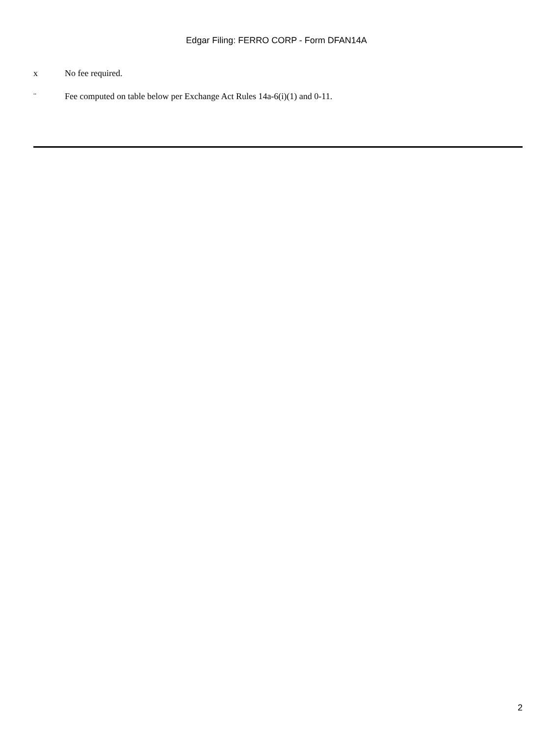Edgar Filing: FERRO CORP - Form DFAN14A
x No fee required.
¨ Fee computed on table below per Exchange Act Rules 14a-6(i)(1) and 0-11.
2